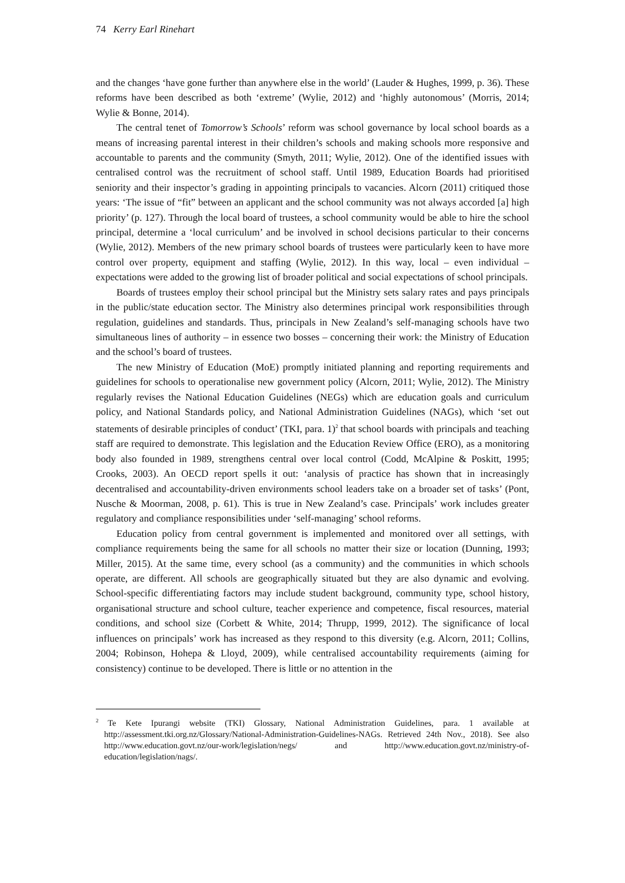74 Kerry Earl Rinehart
and the changes ‘have gone further than anywhere else in the world’ (Lauder & Hughes, 1999, p. 36). These reforms have been described as both ‘extreme’ (Wylie, 2012) and ‘highly autonomous’ (Morris, 2014; Wylie & Bonne, 2014).
The central tenet of Tomorrow’s Schools’ reform was school governance by local school boards as a means of increasing parental interest in their children’s schools and making schools more responsive and accountable to parents and the community (Smyth, 2011; Wylie, 2012). One of the identified issues with centralised control was the recruitment of school staff. Until 1989, Education Boards had prioritised seniority and their inspector’s grading in appointing principals to vacancies. Alcorn (2011) critiqued those years: ‘The issue of “fit” between an applicant and the school community was not always accorded [a] high priority’ (p. 127). Through the local board of trustees, a school community would be able to hire the school principal, determine a ‘local curriculum’ and be involved in school decisions particular to their concerns (Wylie, 2012). Members of the new primary school boards of trustees were particularly keen to have more control over property, equipment and staffing (Wylie, 2012). In this way, local – even individual – expectations were added to the growing list of broader political and social expectations of school principals.
Boards of trustees employ their school principal but the Ministry sets salary rates and pays principals in the public/state education sector. The Ministry also determines principal work responsibilities through regulation, guidelines and standards. Thus, principals in New Zealand’s self-managing schools have two simultaneous lines of authority – in essence two bosses – concerning their work: the Ministry of Education and the school’s board of trustees.
The new Ministry of Education (MoE) promptly initiated planning and reporting requirements and guidelines for schools to operationalise new government policy (Alcorn, 2011; Wylie, 2012). The Ministry regularly revises the National Education Guidelines (NEGs) which are education goals and curriculum policy, and National Standards policy, and National Administration Guidelines (NAGs), which ‘set out statements of desirable principles of conduct’ (TKI, para. 1)<sup>2</sup> that school boards with principals and teaching staff are required to demonstrate. This legislation and the Education Review Office (ERO), as a monitoring body also founded in 1989, strengthens central over local control (Codd, McAlpine & Poskitt, 1995; Crooks, 2003). An OECD report spells it out: ‘analysis of practice has shown that in increasingly decentralised and accountability-driven environments school leaders take on a broader set of tasks’ (Pont, Nusche & Moorman, 2008, p. 61). This is true in New Zealand’s case. Principals’ work includes greater regulatory and compliance responsibilities under ‘self-managing’ school reforms.
Education policy from central government is implemented and monitored over all settings, with compliance requirements being the same for all schools no matter their size or location (Dunning, 1993; Miller, 2015). At the same time, every school (as a community) and the communities in which schools operate, are different. All schools are geographically situated but they are also dynamic and evolving. School-specific differentiating factors may include student background, community type, school history, organisational structure and school culture, teacher experience and competence, fiscal resources, material conditions, and school size (Corbett & White, 2014; Thrupp, 1999, 2012). The significance of local influences on principals’ work has increased as they respond to this diversity (e.g. Alcorn, 2011; Collins, 2004; Robinson, Hohepa & Lloyd, 2009), while centralised accountability requirements (aiming for consistency) continue to be developed. There is little or no attention in the
<sup>2</sup> Te Kete Ipurangi website (TKI) Glossary, National Administration Guidelines, para. 1 available at http://assessment.tki.org.nz/Glossary/National-Administration-Guidelines-NAGs. Retrieved 24th Nov., 2018). See also http://www.education.govt.nz/our-work/legislation/negs/ and http://www.education.govt.nz/ministry-of-education/legislation/nags/.